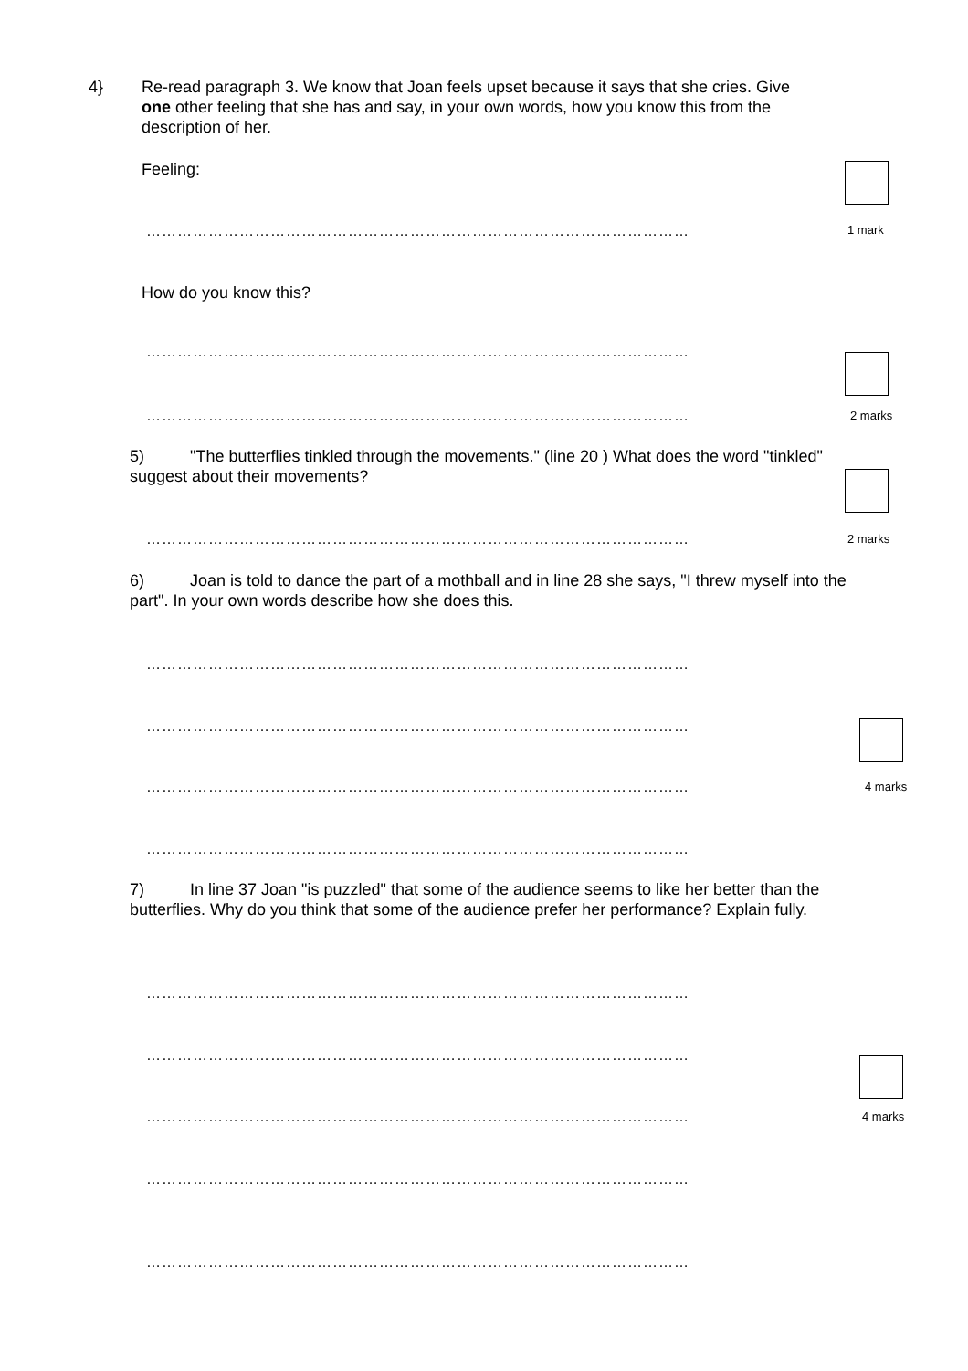4}
Re-read paragraph 3. We know that Joan feels upset because it says that she cries. Give one other feeling that she has and say, in your own words, how you know this from the description of her.
Feeling:
…………………………………………………………………………………………… 1 mark
How do you know this?
……………………………………………………………………………………………
…………………………………………………………………………………………… 2 marks
5) "The butterflies tinkled through the movements." (line 20 ) What does the word "tinkled" suggest about their movements?
…………………………………………………………………………………………… 2 marks
6) Joan is told to dance the part of a mothball and in line 28 she says, "I threw myself into the part". In your own words describe how she does this.
……………………………………………………………………………………………
……………………………………………………………………………………………
…………………………………………………………………………………………… 4 marks
……………………………………………………………………………………………
7) In line 37 Joan "is puzzled" that some of the audience seems to like her better than the butterflies. Why do you think that some of the audience prefer her performance? Explain fully.
……………………………………………………………………………………………
……………………………………………………………………………………………
…………………………………………………………………………………………… 4 marks
……………………………………………………………………………………………
……………………………………………………………………………………………